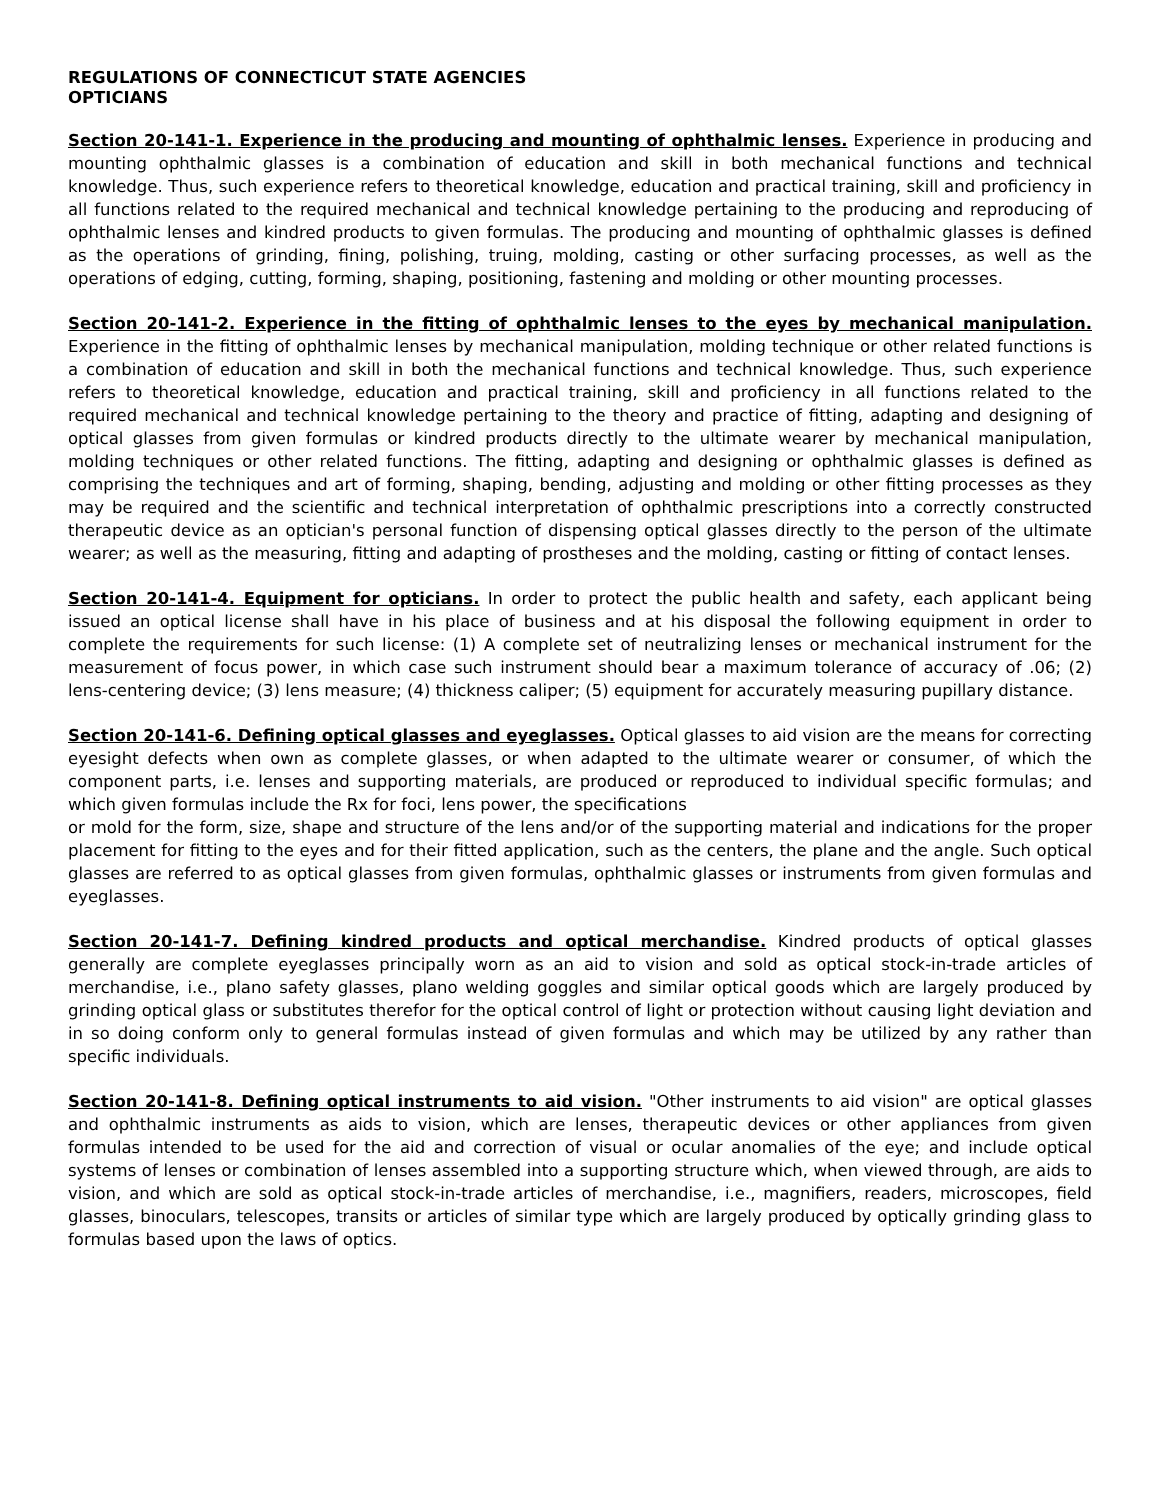REGULATIONS OF CONNECTICUT STATE AGENCIES
OPTICIANS
Section 20-141-1. Experience in the producing and mounting of ophthalmic lenses. Experience in producing and mounting ophthalmic glasses is a combination of education and skill in both mechanical functions and technical knowledge. Thus, such experience refers to theoretical knowledge, education and practical training, skill and proficiency in all functions related to the required mechanical and technical knowledge pertaining to the producing and reproducing of ophthalmic lenses and kindred products to given formulas. The producing and mounting of ophthalmic glasses is defined as the operations of grinding, fining, polishing, truing, molding, casting or other surfacing processes, as well as the operations of edging, cutting, forming, shaping, positioning, fastening and molding or other mounting processes.
Section 20-141-2. Experience in the fitting of ophthalmic lenses to the eyes by mechanical manipulation. Experience in the fitting of ophthalmic lenses by mechanical manipulation, molding technique or other related functions is a combination of education and skill in both the mechanical functions and technical knowledge. Thus, such experience refers to theoretical knowledge, education and practical training, skill and proficiency in all functions related to the required mechanical and technical knowledge pertaining to the theory and practice of fitting, adapting and designing of optical glasses from given formulas or kindred products directly to the ultimate wearer by mechanical manipulation, molding techniques or other related functions. The fitting, adapting and designing or ophthalmic glasses is defined as comprising the techniques and art of forming, shaping, bending, adjusting and molding or other fitting processes as they may be required and the scientific and technical interpretation of ophthalmic prescriptions into a correctly constructed therapeutic device as an optician's personal function of dispensing optical glasses directly to the person of the ultimate wearer; as well as the measuring, fitting and adapting of prostheses and the molding, casting or fitting of contact lenses.
Section 20-141-4. Equipment for opticians. In order to protect the public health and safety, each applicant being issued an optical license shall have in his place of business and at his disposal the following equipment in order to complete the requirements for such license: (1) A complete set of neutralizing lenses or mechanical instrument for the measurement of focus power, in which case such instrument should bear a maximum tolerance of accuracy of .06; (2) lens-centering device; (3) lens measure; (4) thickness caliper; (5) equipment for accurately measuring pupillary distance.
Section 20-141-6. Defining optical glasses and eyeglasses. Optical glasses to aid vision are the means for correcting eyesight defects when own as complete glasses, or when adapted to the ultimate wearer or consumer, of which the component parts, i.e. lenses and supporting materials, are produced or reproduced to individual specific formulas; and which given formulas include the Rx for foci, lens power, the specifications
or mold for the form, size, shape and structure of the lens and/or of the supporting material and indications for the proper placement for fitting to the eyes and for their fitted application, such as the centers, the plane and the angle. Such optical glasses are referred to as optical glasses from given formulas, ophthalmic glasses or instruments from given formulas and eyeglasses.
Section 20-141-7. Defining kindred products and optical merchandise. Kindred products of optical glasses generally are complete eyeglasses principally worn as an aid to vision and sold as optical stock-in-trade articles of merchandise, i.e., plano safety glasses, plano welding goggles and similar optical goods which are largely produced by grinding optical glass or substitutes therefor for the optical control of light or protection without causing light deviation and in so doing conform only to general formulas instead of given formulas and which may be utilized by any rather than specific individuals.
Section 20-141-8. Defining optical instruments to aid vision. "Other instruments to aid vision" are optical glasses and ophthalmic instruments as aids to vision, which are lenses, therapeutic devices or other appliances from given formulas intended to be used for the aid and correction of visual or ocular anomalies of the eye; and include optical systems of lenses or combination of lenses assembled into a supporting structure which, when viewed through, are aids to vision, and which are sold as optical stock-in-trade articles of merchandise, i.e., magnifiers, readers, microscopes, field glasses, binoculars, telescopes, transits or articles of similar type which are largely produced by optically grinding glass to formulas based upon the laws of optics.